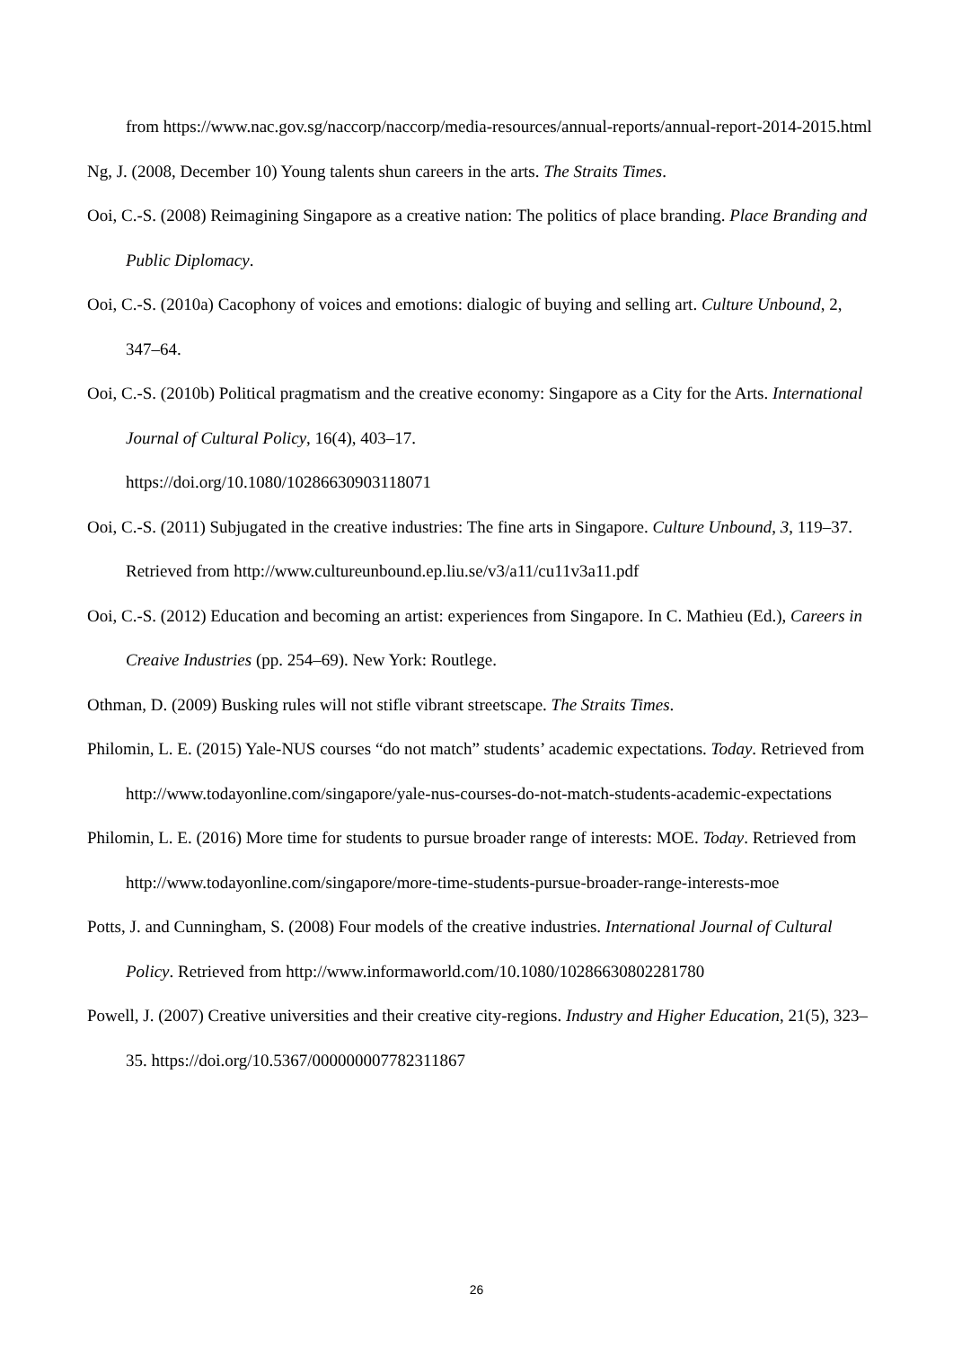from https://www.nac.gov.sg/naccorp/naccorp/media-resources/annual-reports/annual-report-2014-2015.html
Ng, J. (2008, December 10) Young talents shun careers in the arts. The Straits Times.
Ooi, C.-S. (2008) Reimagining Singapore as a creative nation: The politics of place branding. Place Branding and Public Diplomacy.
Ooi, C.-S. (2010a) Cacophony of voices and emotions: dialogic of buying and selling art. Culture Unbound, 2, 347–64.
Ooi, C.-S. (2010b) Political pragmatism and the creative economy: Singapore as a City for the Arts. International Journal of Cultural Policy, 16(4), 403–17.
https://doi.org/10.1080/10286630903118071
Ooi, C.-S. (2011) Subjugated in the creative industries: The fine arts in Singapore. Culture Unbound, 3, 119–37. Retrieved from http://www.cultureunbound.ep.liu.se/v3/a11/cu11v3a11.pdf
Ooi, C.-S. (2012) Education and becoming an artist: experiences from Singapore. In C. Mathieu (Ed.), Careers in Creaive Industries (pp. 254–69). New York: Routlege.
Othman, D. (2009) Busking rules will not stifle vibrant streetscape. The Straits Times.
Philomin, L. E. (2015) Yale-NUS courses “do not match” students’ academic expectations. Today. Retrieved from http://www.todayonline.com/singapore/yale-nus-courses-do-not-match-students-academic-expectations
Philomin, L. E. (2016) More time for students to pursue broader range of interests: MOE. Today. Retrieved from http://www.todayonline.com/singapore/more-time-students-pursue-broader-range-interests-moe
Potts, J. and Cunningham, S. (2008) Four models of the creative industries. International Journal of Cultural Policy. Retrieved from http://www.informaworld.com/10.1080/10286630802281780
Powell, J. (2007) Creative universities and their creative city-regions. Industry and Higher Education, 21(5), 323–35. https://doi.org/10.5367/000000007782311867
26